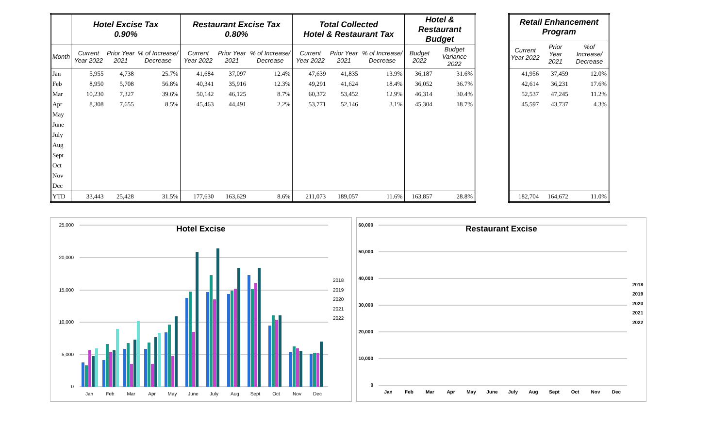| | Hotel Excise Tax 0.90% | | | Restaurant Excise Tax 0.80% | | | Total Collected Hotel & Restaurant Tax | | | Hotel & Restaurant Budget | |
| --- | --- | --- | --- | --- | --- | --- | --- | --- | --- | --- | --- |
| Month | Current Year 2022 | Prior Year 2021 | % of Increase/ Decrease | Current Year 2022 | Prior Year 2021 | % of Increase/ Decrease | Current Year 2022 | Prior Year 2021 | % of Increase/ Decrease | Budget 2022 | Budget Variance 2022 |
| Jan | 5,955 | 4,738 | 25.7% | 41,684 | 37,097 | 12.4% | 47,639 | 41,835 | 13.9% | 36,187 | 31.6% |
| Feb | 8,950 | 5,708 | 56.8% | 40,341 | 35,916 | 12.3% | 49,291 | 41,624 | 18.4% | 36,052 | 36.7% |
| Mar | 10,230 | 7,327 | 39.6% | 50,142 | 46,125 | 8.7% | 60,372 | 53,452 | 12.9% | 46,314 | 30.4% |
| Apr | 8,308 | 7,655 | 8.5% | 45,463 | 44,491 | 2.2% | 53,771 | 52,146 | 3.1% | 45,304 | 18.7% |
| May | | | | | | | | | | | |
| June | | | | | | | | | | | |
| July | | | | | | | | | | | |
| Aug | | | | | | | | | | | |
| Sept | | | | | | | | | | | |
| Oct | | | | | | | | | | | |
| Nov | | | | | | | | | | | |
| Dec | | | | | | | | | | | |
| YTD | 33,443 | 25,428 | 31.5% | 177,630 | 163,629 | 8.6% | 211,073 | 189,057 | 11.6% | 163,857 | 28.8% |
| Retail Enhancement Program | | |
| --- | --- | --- |
| Current Year 2022 | Prior Year 2021 | %of Increase/ Decrease |
| 41,956 | 37,459 | 12.0% |
| 42,614 | 36,231 | 17.6% |
| 52,537 | 47,245 | 11.2% |
| 45,597 | 43,737 | 4.3% |
| 182,704 | 164,672 | 11.0% |
Hotel Excise
25,000
20,000
15,000
10,000
5,000
0
Jan
Feb
Mar
Apr
May
June
July
Aug
Sept
Oct
Nov
Dec
2018
2019
2020
2021
2022
Restaurant Excise
60,000
50,000
40,000
30,000
20,000
10,000
0
Jan
Feb
Mar
Apr
May
June
July
Aug
Sept
Oct
Nov
Dec
2018
2019
2020
2021
2022